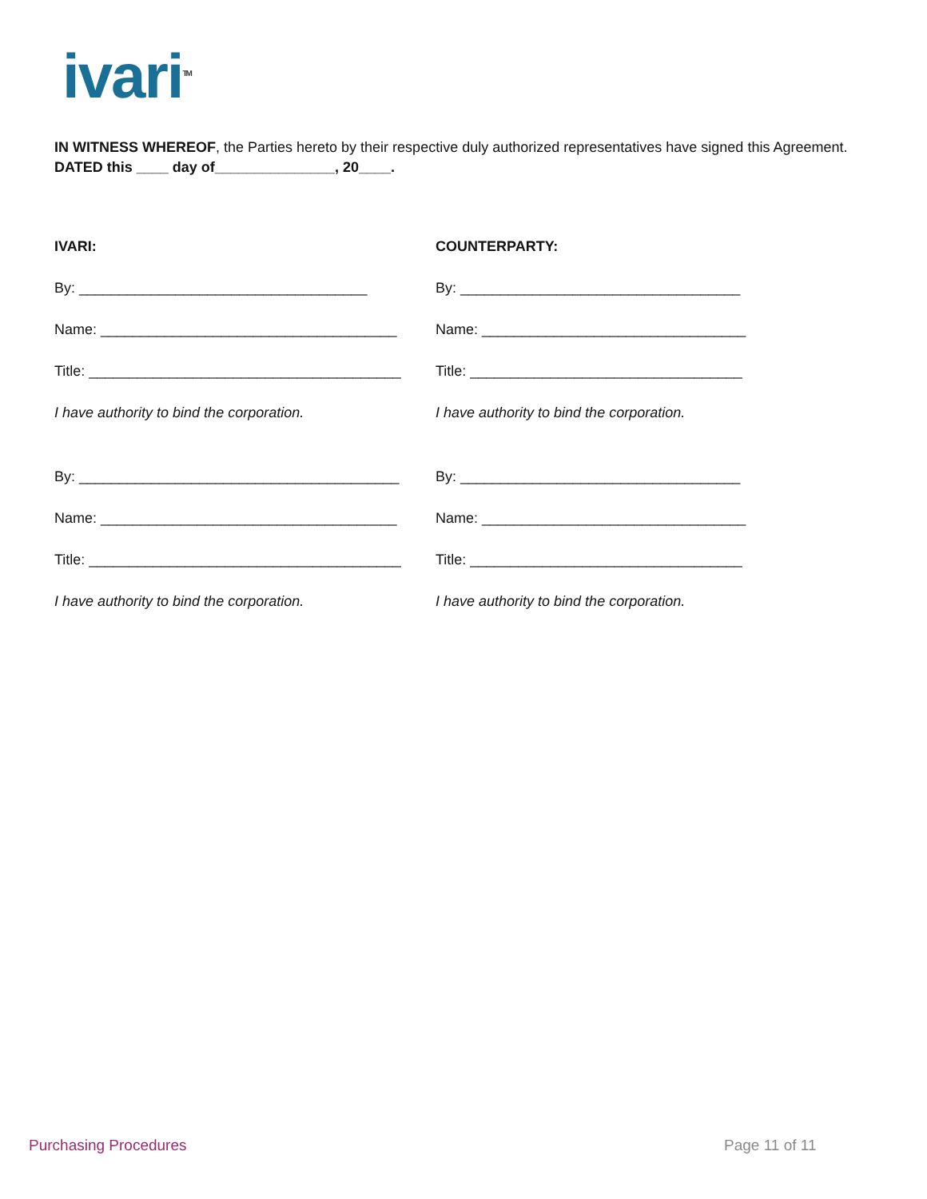ivari<sup>TM</sup>
IN WITNESS WHEREOF, the Parties hereto by their respective duly authorized representatives have signed this Agreement.
DATED this ____ day of_______________, 20____.
IVARI:
By: ____________________________________
Name: _____________________________________
Title: _______________________________________
I have authority to bind the corporation.
By: ________________________________________
Name: _____________________________________
Title: _______________________________________
I have authority to bind the corporation.
COUNTERPARTY:
By: ___________________________________
Name: _________________________________
Title: __________________________________
I have authority to bind the corporation.
By: ___________________________________
Name: _________________________________
Title: __________________________________
I have authority to bind the corporation.
Purchasing Procedures Page 11 of 11